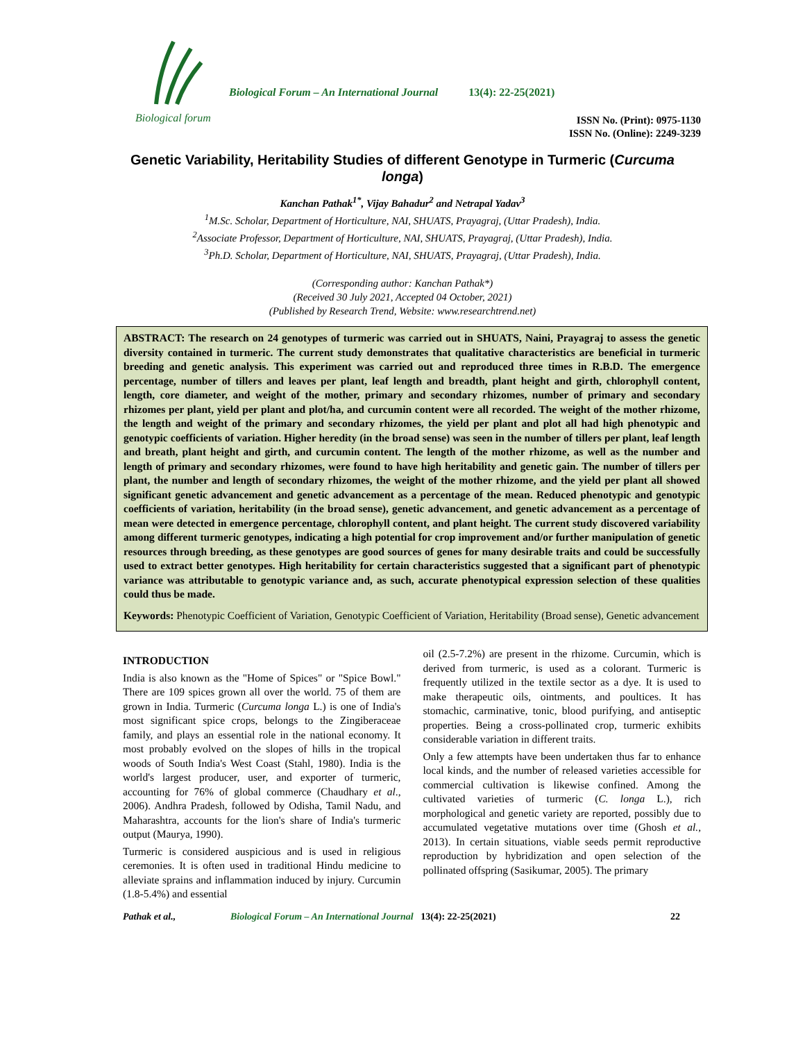Biological forum
Biological Forum – An International Journal 13(4): 22-25(2021)
ISSN No. (Print): 0975-1130
ISSN No. (Online): 2249-3239
Genetic Variability, Heritability Studies of different Genotype in Turmeric (Curcuma longa)
Kanchan Pathak<sup>1*</sup>, Vijay Bahadur<sup>2</sup> and Netrapal Yadav<sup>3</sup>
<sup>1</sup> M.Sc. Scholar, Department of Horticulture, NAI, SHUATS, Prayagraj, (Uttar Pradesh), India.
<sup>2</sup> Associate Professor, Department of Horticulture, NAI, SHUATS, Prayagraj, (Uttar Pradesh), India.
<sup>3</sup> Ph.D. Scholar, Department of Horticulture, NAI, SHUATS, Prayagraj, (Uttar Pradesh), India.
(Corresponding author: Kanchan Pathak*)
(Received 30 July 2021, Accepted 04 October, 2021)
(Published by Research Trend, Website: www.researchtrend.net)
ABSTRACT: The research on 24 genotypes of turmeric was carried out in SHUATS, Naini, Prayagraj to assess the genetic diversity contained in turmeric. The current study demonstrates that qualitative characteristics are beneficial in turmeric breeding and genetic analysis. This experiment was carried out and reproduced three times in R.B.D. The emergence percentage, number of tillers and leaves per plant, leaf length and breadth, plant height and girth, chlorophyll content, length, core diameter, and weight of the mother, primary and secondary rhizomes, number of primary and secondary rhizomes per plant, yield per plant and plot/ha, and curcumin content were all recorded. The weight of the mother rhizome, the length and weight of the primary and secondary rhizomes, the yield per plant and plot all had high phenotypic and genotypic coefficients of variation. Higher heredity (in the broad sense) was seen in the number of tillers per plant, leaf length and breath, plant height and girth, and curcumin content. The length of the mother rhizome, as well as the number and length of primary and secondary rhizomes, were found to have high heritability and genetic gain. The number of tillers per plant, the number and length of secondary rhizomes, the weight of the mother rhizome, and the yield per plant all showed significant genetic advancement and genetic advancement as a percentage of the mean. Reduced phenotypic and genotypic coefficients of variation, heritability (in the broad sense), genetic advancement, and genetic advancement as a percentage of mean were detected in emergence percentage, chlorophyll content, and plant height. The current study discovered variability among different turmeric genotypes, indicating a high potential for crop improvement and/or further manipulation of genetic resources through breeding, as these genotypes are good sources of genes for many desirable traits and could be successfully used to extract better genotypes. High heritability for certain characteristics suggested that a significant part of phenotypic variance was attributable to genotypic variance and, as such, accurate phenotypical expression selection of these qualities could thus be made.
Keywords: Phenotypic Coefficient of Variation, Genotypic Coefficient of Variation, Heritability (Broad sense), Genetic advancement
INTRODUCTION
India is also known as the "Home of Spices" or "Spice Bowl." There are 109 spices grown all over the world. 75 of them are grown in India. Turmeric (Curcuma longa L.) is one of India's most significant spice crops, belongs to the Zingiberaceae family, and plays an essential role in the national economy. It most probably evolved on the slopes of hills in the tropical woods of South India's West Coast (Stahl, 1980). India is the world's largest producer, user, and exporter of turmeric, accounting for 76% of global commerce (Chaudhary et al., 2006). Andhra Pradesh, followed by Odisha, Tamil Nadu, and Maharashtra, accounts for the lion's share of India's turmeric output (Maurya, 1990).
Turmeric is considered auspicious and is used in religious ceremonies. It is often used in traditional Hindu medicine to alleviate sprains and inflammation induced by injury. Curcumin (1.8-5.4%) and essential
oil (2.5-7.2%) are present in the rhizome. Curcumin, which is derived from turmeric, is used as a colorant. Turmeric is frequently utilized in the textile sector as a dye. It is used to make therapeutic oils, ointments, and poultices. It has stomachic, carminative, tonic, blood purifying, and antiseptic properties. Being a cross-pollinated crop, turmeric exhibits considerable variation in different traits.
Only a few attempts have been undertaken thus far to enhance local kinds, and the number of released varieties accessible for commercial cultivation is likewise confined. Among the cultivated varieties of turmeric (C. longa L.), rich morphological and genetic variety are reported, possibly due to accumulated vegetative mutations over time (Ghosh et al., 2013). In certain situations, viable seeds permit reproductive reproduction by hybridization and open selection of the pollinated offspring (Sasikumar, 2005). The primary
Pathak et al., Biological Forum – An International Journal 13(4): 22-25(2021) 22